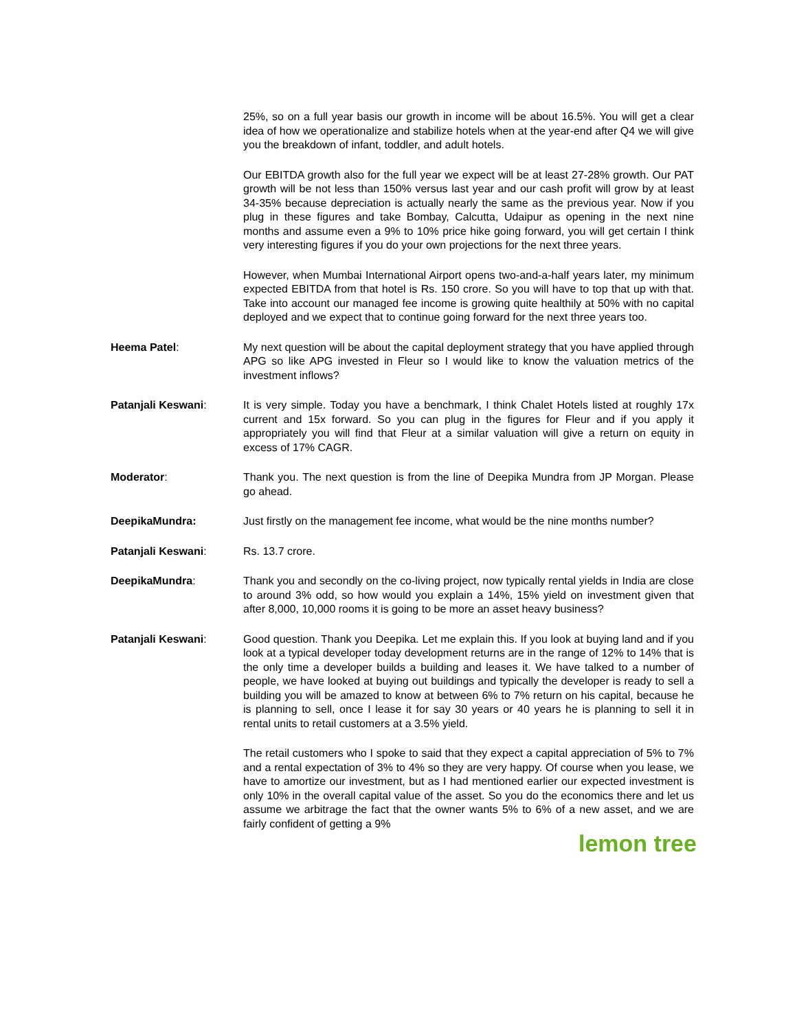25%, so on a full year basis our growth in income will be about 16.5%. You will get a clear idea of how we operationalize and stabilize hotels when at the year-end after Q4 we will give you the breakdown of infant, toddler, and adult hotels.
Our EBITDA growth also for the full year we expect will be at least 27-28% growth. Our PAT growth will be not less than 150% versus last year and our cash profit will grow by at least 34-35% because depreciation is actually nearly the same as the previous year. Now if you plug in these figures and take Bombay, Calcutta, Udaipur as opening in the next nine months and assume even a 9% to 10% price hike going forward, you will get certain I think very interesting figures if you do your own projections for the next three years.
However, when Mumbai International Airport opens two-and-a-half years later, my minimum expected EBITDA from that hotel is Rs. 150 crore. So you will have to top that up with that. Take into account our managed fee income is growing quite healthily at 50% with no capital deployed and we expect that to continue going forward for the next three years too.
Heema Patel: My next question will be about the capital deployment strategy that you have applied through APG so like APG invested in Fleur so I would like to know the valuation metrics of the investment inflows?
Patanjali Keswani: It is very simple. Today you have a benchmark, I think Chalet Hotels listed at roughly 17x current and 15x forward. So you can plug in the figures for Fleur and if you apply it appropriately you will find that Fleur at a similar valuation will give a return on equity in excess of 17% CAGR.
Moderator: Thank you. The next question is from the line of Deepika Mundra from JP Morgan. Please go ahead.
DeepikaMundra: Just firstly on the management fee income, what would be the nine months number?
Patanjali Keswani: Rs. 13.7 crore.
DeepikaMundra: Thank you and secondly on the co-living project, now typically rental yields in India are close to around 3% odd, so how would you explain a 14%, 15% yield on investment given that after 8,000, 10,000 rooms it is going to be more an asset heavy business?
Patanjali Keswani: Good question. Thank you Deepika. Let me explain this. If you look at buying land and if you look at a typical developer today development returns are in the range of 12% to 14% that is the only time a developer builds a building and leases it. We have talked to a number of people, we have looked at buying out buildings and typically the developer is ready to sell a building you will be amazed to know at between 6% to 7% return on his capital, because he is planning to sell, once I lease it for say 30 years or 40 years he is planning to sell it in rental units to retail customers at a 3.5% yield.
The retail customers who I spoke to said that they expect a capital appreciation of 5% to 7% and a rental expectation of 3% to 4% so they are very happy. Of course when you lease, we have to amortize our investment, but as I had mentioned earlier our expected investment is only 10% in the overall capital value of the asset. So you do the economics there and let us assume we arbitrage the fact that the owner wants 5% to 6% of a new asset, and we are fairly confident of getting a 9%
lemon tree